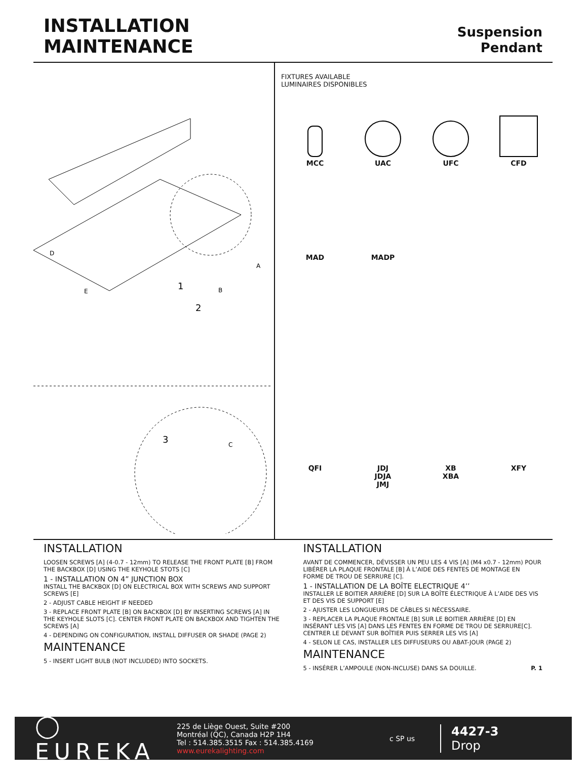INSTALLATION
MAINTENANCE
Suspension
Pendant
1
2
3
D
E
A
B
C
FIXTURES AVAILABLE
LUMINAIRES DISPONIBLES
MCC
UAC
UFC
CFD
MAD
MADP
QFI
JDJ
JDJA
JMJ
XB
XBA
XFY
INSTALLATION
LOOSEN SCREWS [A] (4-0.7 - 12mm) TO RELEASE THE FRONT PLATE [B] FROM THE BACKBOX [D] USING THE KEYHOLE STOTS [C]
1 - INSTALLATION ON 4” JUNCTION BOX
INSTALL THE BACKBOX [D] ON ELECTRICAL BOX WITH SCREWS AND SUPPORT SCREWS [E]
2 - ADJUST CABLE HEIGHT IF NEEDED
3 - REPLACE FRONT PLATE [B] ON BACKBOX [D] BY INSERTING SCREWS [A] IN THE KEYHOLE SLOTS [C]. CENTER FRONT PLATE ON BACKBOX AND TIGHTEN THE SCREWS [A]
4 - DEPENDING ON CONFIGURATION, INSTALL DIFFUSER OR SHADE (PAGE 2)
MAINTENANCE
5 - INSERT LIGHT BULB (NOT INCLUDED) INTO SOCKETS.
INSTALLATION
AVANT DE COMMENCER, DÉVISSER UN PEU LES 4 VIS [A] (M4 x0.7 - 12mm) POUR LIBÉRER LA PLAQUE FRONTALE [B] À L’AIDE DES FENTES DE MONTAGE EN FORME DE TROU DE SERRURE [C].
1 - INSTALLATION DE LA BOÎTE ELECTRIQUE 4’’
INSTALLER LE BOITIER ARRIÈRE [D] SUR LA BOÎTE ÉLECTRIQUE À L’AIDE DES VIS ET DES VIS DE SUPPORT [E]
2 - AJUSTER LES LONGUEURS DE CÂBLES SI NÉCESSAIRE.
3 - REPLACER LA PLAQUE FRONTALE [B] SUR LE BOITIER ARRIÈRE [D] EN INSÉRANT LES VIS [A] DANS LES FENTES EN FORME DE TROU DE SERRURE[C]. CENTRER LE DEVANT SUR BOÎTIER PUIS SERRER LES VIS [A]
4 - SELON LE CAS, INSTALLER LES DIFFUSEURS OU ABAT-JOUR (PAGE 2)
MAINTENANCE
5 - INSÉRER L’AMPOULE (NON-INCLUSE) DANS SA DOUILLE. P. 1
◯ EUREKA
225 de Liège Ouest, Suite #200
Montréal (QC), Canada H2P 1H4
Tel : 514.385.3515 Fax : 514.385.4169
www.eurekalighting.com
c SP us
4427-3
Drop